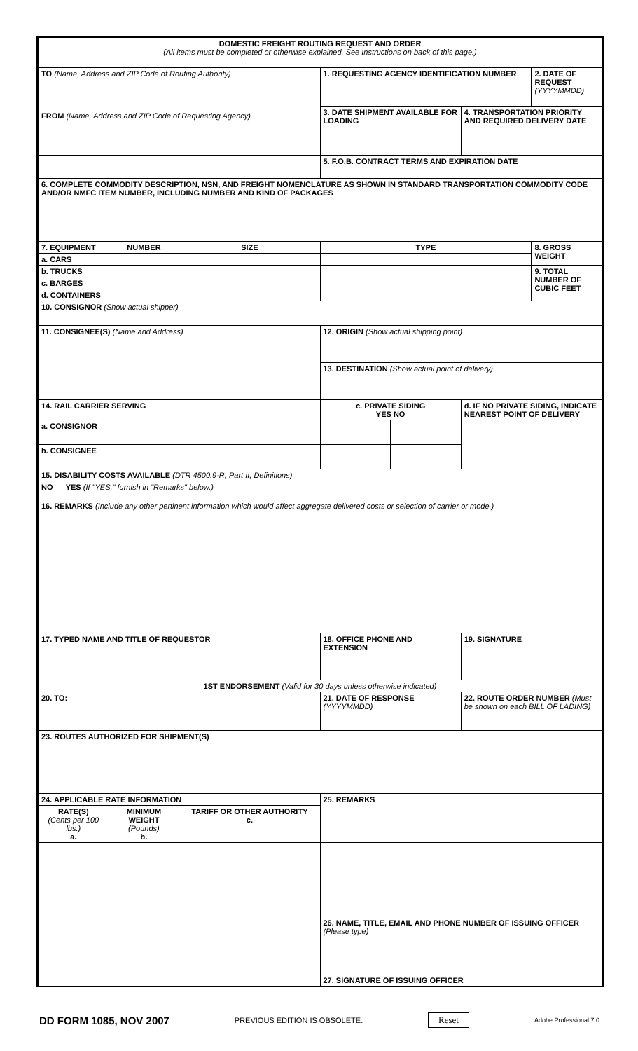| DOMESTIC FREIGHT ROUTING REQUEST AND ORDER (All items must be completed or otherwise explained. See Instructions on back of this page.) | | | | | | |
| TO (Name, Address and ZIP Code of Routing Authority) FROM (Name, Address and ZIP Code of Requesting Agency) | | | 1. REQUESTING AGENCY IDENTIFICATION NUMBER | | | 2. DATE OF REQUEST (YYYYMMDD) |
| | | | 3. DATE SHIPMENT AVAILABLE FOR LOADING | | 4. TRANSPORTATION PRIORITY AND REQUIRED DELIVERY DATE | |
| | | | 5. F.O.B. CONTRACT TERMS AND EXPIRATION DATE | | | |
| 6. COMPLETE COMMODITY DESCRIPTION, NSN, AND FREIGHT NOMENCLATURE AS SHOWN IN STANDARD TRANSPORTATION COMMODITY CODE AND/OR NMFC ITEM NUMBER, INCLUDING NUMBER AND KIND OF PACKAGES | | | | | | |
| 7. EQUIPMENT | NUMBER | SIZE | TYPE | | | 8. GROSS WEIGHT |
| a. CARS | | | | | | |
| b. TRUCKS | | | | | | 9. TOTAL NUMBER OF CUBIC FEET |
| c. BARGES | | | | | | |
| d. CONTAINERS | | | | | | |
| 10. CONSIGNOR (Show actual shipper) | | | | | | |
| 11. CONSIGNEE(S) (Name and Address) | | | 12. ORIGIN (Show actual shipping point) | | | |
| | | | 13. DESTINATION (Show actual point of delivery) | | | |
| 14. RAIL CARRIER SERVING | | | c. PRIVATE SIDING YES NO | | d. IF NO PRIVATE SIDING, INDICATE NEAREST POINT OF DELIVERY | |
| a. CONSIGNOR | | | | | | |
| b. CONSIGNEE | | | | | | |
| 15. DISABILITY COSTS AVAILABLE (DTR 4500.9-R, Part II, Definitions) | | | | | | |
| NO YES (If "YES," furnish in "Remarks" below.) | | | | | | |
| 16. REMARKS (Include any other pertinent information which would affect aggregate delivered costs or selection of carrier or mode.) | | | | | | |
| 17. TYPED NAME AND TITLE OF REQUESTOR | | | 18. OFFICE PHONE AND EXTENSION | | 19. SIGNATURE | |
| 1ST ENDORSEMENT (Valid for 30 days unless otherwise indicated) | | | | | | |
| 20. TO: | | | 21. DATE OF RESPONSE (YYYYMMDD) | | 22. ROUTE ORDER NUMBER (Must be shown on each BILL OF LADING) | |
| 23. ROUTES AUTHORIZED FOR SHIPMENT(S) | | | | | | |
| 24. APPLICABLE RATE INFORMATION | | | 25. REMARKS | | | |
| RATE(S) (Cents per 100 lbs.) a. | MINIMUM WEIGHT (Pounds) b. | TARIFF OR OTHER AUTHORITY c. | | | | |
| | | | 26. NAME, TITLE, EMAIL AND PHONE NUMBER OF ISSUING OFFICER (Please type) | | | |
| | | | 27. SIGNATURE OF ISSUING OFFICER | | | |
DD FORM 1085, NOV 2007 PREVIOUS EDITION IS OBSOLETE. Reset Adobe Professional 7.0